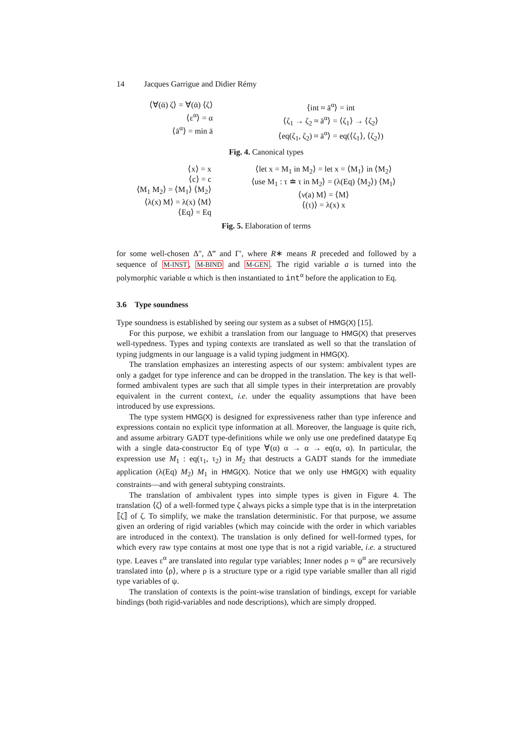14 Jacques Garrigue and Didier Rémy
⟨∀(ᾱ) ζ⟩ = ∀(ᾱ) ⟨ζ⟩
⟨ε<sup>α</sup>⟩ = α
⟨ā<sup>α</sup>⟩ = min ā
⟨int ≈ ā<sup>α</sup>⟩ = int
⟨ζ<sub>1</sub> → ζ<sub>2</sub> ≈ ā<sup>α</sup>⟩ = ⟨ζ<sub>1</sub>⟩ → ⟨ζ<sub>2</sub>⟩
⟨eq(ζ<sub>1</sub>, ζ<sub>2</sub>) ≈ ā<sup>α</sup>⟩ = eq(⟨ζ<sub>1</sub>⟩, ⟨ζ<sub>2</sub>⟩)
Fig. 4. Canonical types
⟨x⟩ = x
⟨c⟩ = c
⟨M<sub>1</sub> M<sub>2</sub>⟩ = ⟨M<sub>1</sub>⟩ ⟨M<sub>2</sub>⟩
⟨λ(x) M⟩ = λ(x) ⟨M⟩
⟨Eq⟩ = Eq
⟨let x = M<sub>1</sub> in M<sub>2</sub>⟩ = let x = ⟨M<sub>1</sub>⟩ in ⟨M<sub>2</sub>⟩
⟨use M<sub>1</sub> : τ ≐ τ in M<sub>2</sub>⟩ = (λ(Eq) ⟨M<sub>2</sub>⟩) ⟨M<sub>1</sub>⟩
⟨ν(a) M⟩ = ⟨M⟩
⟨(τ)⟩ = λ(x) x
Fig. 5. Elaboration of terms
for some well-chosen Δ″, Δ‴ and Γ′, where R∗ means R preceded and followed by a sequence of M-INST, M-BIND and M-GEN. The rigid variable a is turned into the polymorphic variable α which is then instantiated to int<sup>α</sup> before the application to Eq.
3.6 Type soundness
Type soundness is established by seeing our system as a subset of HMG(X) [15].
For this purpose, we exhibit a translation from our language to HMG(X) that preserves well-typedness. Types and typing contexts are translated as well so that the translation of typing judgments in our language is a valid typing judgment in HMG(X).
The translation emphasizes an interesting aspects of our system: ambivalent types are only a gadget for type inference and can be dropped in the translation. The key is that well-formed ambivalent types are such that all simple types in their interpretation are provably equivalent in the current context, i.e. under the equality assumptions that have been introduced by use expressions.
The type system HMG(X) is designed for expressiveness rather than type inference and expressions contain no explicit type information at all. Moreover, the language is quite rich, and assume arbitrary GADT type-definitions while we only use one predefined datatype Eq with a single data-constructor Eq of type ∀(α) α → α → eq(α, α). In particular, the expression use M<sub>1</sub> : eq(τ<sub>1</sub>, τ<sub>2</sub>) in M<sub>2</sub> that destructs a GADT stands for the immediate application (λ(Eq) M<sub>2</sub>) M<sub>1</sub> in HMG(X). Notice that we only use HMG(X) with equality constraints—and with general subtyping constraints.
The translation of ambivalent types into simple types is given in Figure 4. The translation ⟨ζ⟩ of a well-formed type ζ always picks a simple type that is in the interpretation ⟦ζ⟧ of ζ. To simplify, we make the translation deterministic. For that purpose, we assume given an ordering of rigid variables (which may coincide with the order in which variables are introduced in the context). The translation is only defined for well-formed types, for which every raw type contains at most one type that is not a rigid variable, i.e. a structured type. Leaves ε<sup>α</sup> are translated into regular type variables; Inner nodes ρ ≈ ψ<sup>α</sup> are recursively translated into ⟨ρ⟩, where ρ is a structure type or a rigid type variable smaller than all rigid type variables of ψ.
The translation of contexts is the point-wise translation of bindings, except for variable bindings (both rigid-variables and node descriptions), which are simply dropped.